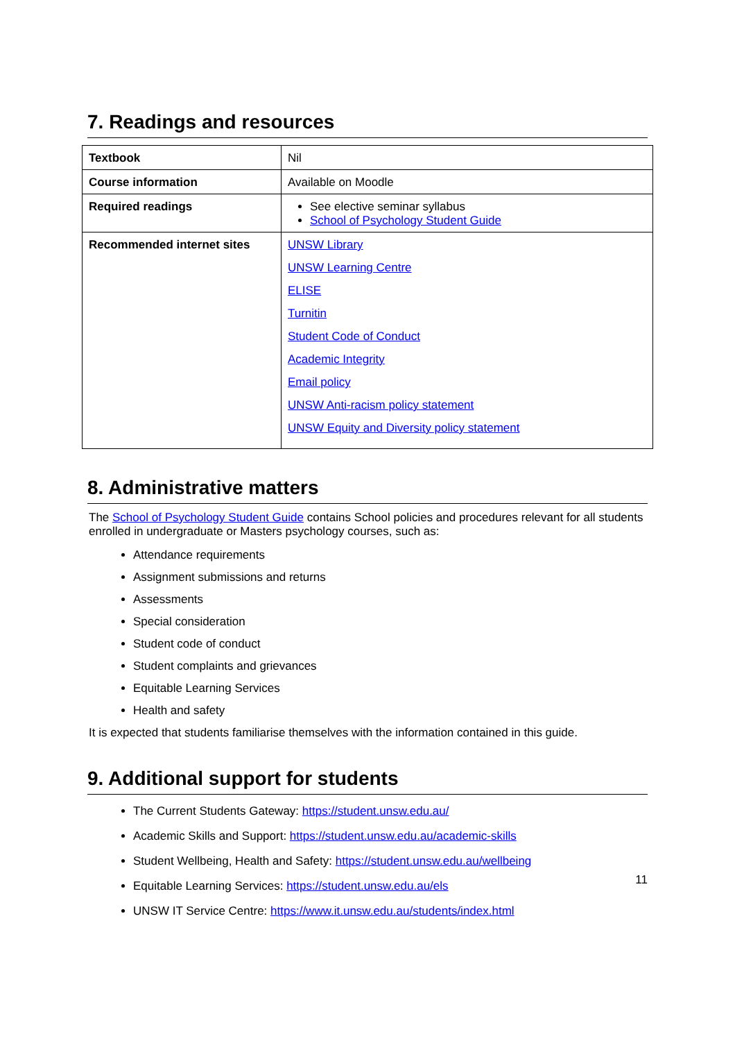7. Readings and resources
| Textbook | Nil |
| Course information | Available on Moodle |
| Required readings | See elective seminar syllabus School of Psychology Student Guide |
| Recommended internet sites | UNSW Library UNSW Learning Centre ELISE Turnitin Student Code of Conduct Academic Integrity Email policy UNSW Anti-racism policy statement UNSW Equity and Diversity policy statement |
8. Administrative matters
The School of Psychology Student Guide contains School policies and procedures relevant for all students enrolled in undergraduate or Masters psychology courses, such as:
Attendance requirements
Assignment submissions and returns
Assessments
Special consideration
Student code of conduct
Student complaints and grievances
Equitable Learning Services
Health and safety
It is expected that students familiarise themselves with the information contained in this guide.
9. Additional support for students
The Current Students Gateway: https://student.unsw.edu.au/
Academic Skills and Support: https://student.unsw.edu.au/academic-skills
Student Wellbeing, Health and Safety: https://student.unsw.edu.au/wellbeing
Equitable Learning Services: https://student.unsw.edu.au/els
UNSW IT Service Centre: https://www.it.unsw.edu.au/students/index.html
11